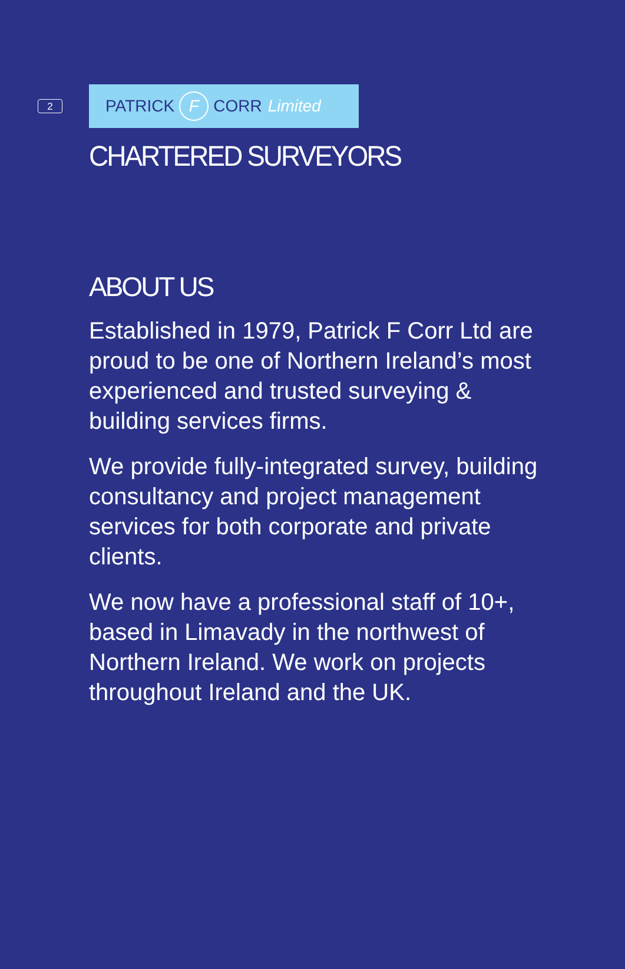2
PATRICK F CORR Limited
CHARTERED SURVEYORS
ABOUT US
Established in 1979, Patrick F Corr Ltd are proud to be one of Northern Ireland’s most experienced and trusted surveying & building services firms.
We provide fully-integrated survey, building consultancy and project management services for both corporate and private clients.
We now have a professional staff of 10+, based in Limavady in the northwest of Northern Ireland. We work on projects throughout Ireland and the UK.